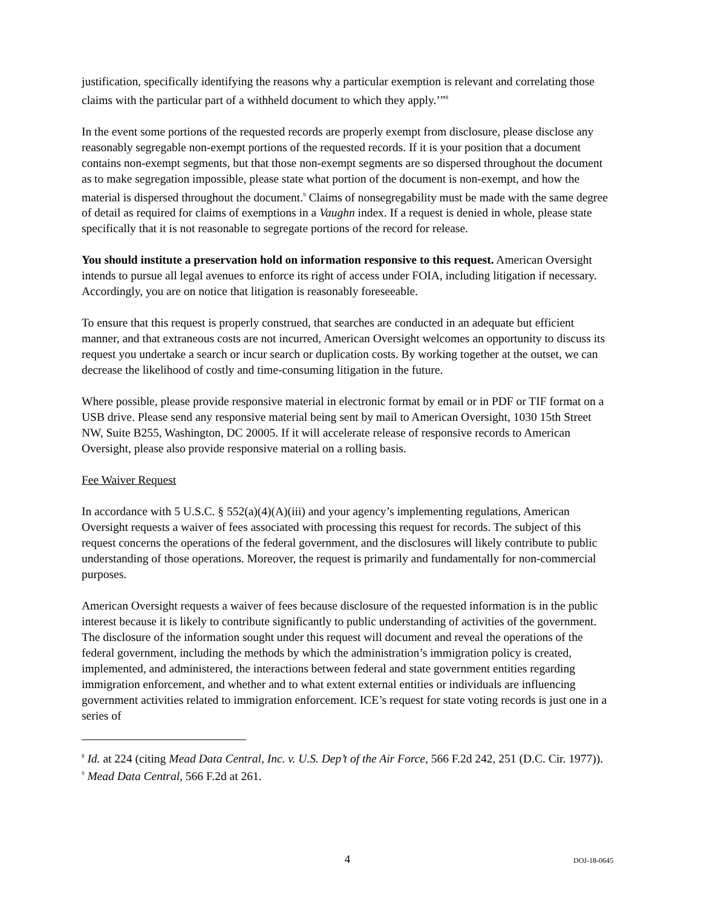justification, specifically identifying the reasons why a particular exemption is relevant and correlating those claims with the particular part of a withheld document to which they apply.’”<sup>8</sup>
In the event some portions of the requested records are properly exempt from disclosure, please disclose any reasonably segregable non-exempt portions of the requested records. If it is your position that a document contains non-exempt segments, but that those non-exempt segments are so dispersed throughout the document as to make segregation impossible, please state what portion of the document is non-exempt, and how the material is dispersed throughout the document.<sup>9</sup> Claims of nonsegregability must be made with the same degree of detail as required for claims of exemptions in a Vaughn index. If a request is denied in whole, please state specifically that it is not reasonable to segregate portions of the record for release.
You should institute a preservation hold on information responsive to this request. American Oversight intends to pursue all legal avenues to enforce its right of access under FOIA, including litigation if necessary. Accordingly, you are on notice that litigation is reasonably foreseeable.
To ensure that this request is properly construed, that searches are conducted in an adequate but efficient manner, and that extraneous costs are not incurred, American Oversight welcomes an opportunity to discuss its request you undertake a search or incur search or duplication costs. By working together at the outset, we can decrease the likelihood of costly and time-consuming litigation in the future.
Where possible, please provide responsive material in electronic format by email or in PDF or TIF format on a USB drive. Please send any responsive material being sent by mail to American Oversight, 1030 15th Street NW, Suite B255, Washington, DC 20005. If it will accelerate release of responsive records to American Oversight, please also provide responsive material on a rolling basis.
Fee Waiver Request
In accordance with 5 U.S.C. § 552(a)(4)(A)(iii) and your agency’s implementing regulations, American Oversight requests a waiver of fees associated with processing this request for records. The subject of this request concerns the operations of the federal government, and the disclosures will likely contribute to public understanding of those operations. Moreover, the request is primarily and fundamentally for non-commercial purposes.
American Oversight requests a waiver of fees because disclosure of the requested information is in the public interest because it is likely to contribute significantly to public understanding of activities of the government. The disclosure of the information sought under this request will document and reveal the operations of the federal government, including the methods by which the administration’s immigration policy is created, implemented, and administered, the interactions between federal and state government entities regarding immigration enforcement, and whether and to what extent external entities or individuals are influencing government activities related to immigration enforcement. ICE’s request for state voting records is just one in a series of
<sup>8</sup> Id. at 224 (citing Mead Data Central, Inc. v. U.S. Dep’t of the Air Force, 566 F.2d 242, 251 (D.C. Cir. 1977)).
<sup>9</sup> Mead Data Central, 566 F.2d at 261.
4
DOJ-18-0645